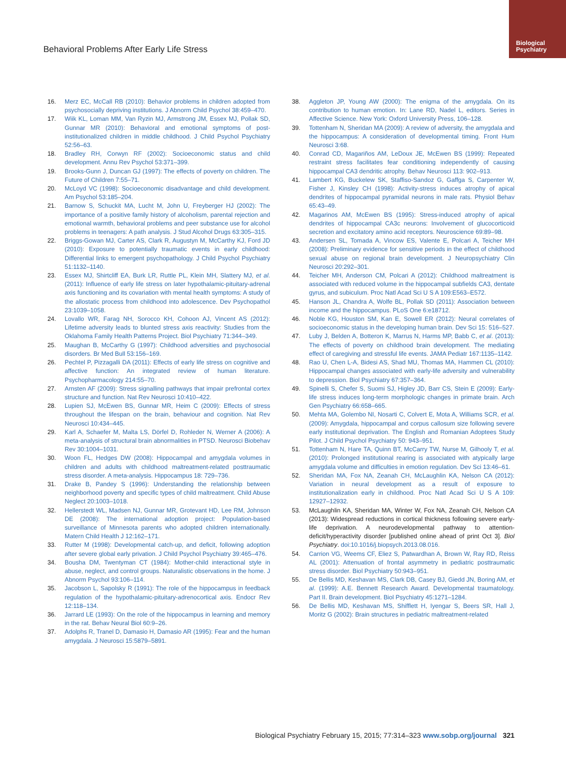Biological Psychiatry
Behavioral Problems After Early Life Stress
16. Merz EC, McCall RB (2010): Behavior problems in children adopted from psychosocially depriving institutions. J Abnorm Child Psychol 38:459–470.
17. Wiik KL, Loman MM, Van Ryzin MJ, Armstrong JM, Essex MJ, Pollak SD, Gunnar MR (2010): Behavioral and emotional symptoms of post-institutionalized children in middle childhood. J Child Psychol Psychiatry 52:56–63.
18. Bradley RH, Corwyn RF (2002): Socioeconomic status and child development. Annu Rev Psychol 53:371–399.
19. Brooks-Gunn J, Duncan GJ (1997): The effects of poverty on children. The Future of Children 7:55–71.
20. McLoyd VC (1998): Socioeconomic disadvantage and child development. Am Psychol 53:185–204.
21. Barnow S, Schuckit MA, Lucht M, John U, Freyberger HJ (2002): The importance of a positive family history of alcoholism, parental rejection and emotional warmth, behavioral problems and peer substance use for alcohol problems in teenagers: A path analysis. J Stud Alcohol Drugs 63:305–315.
22. Briggs-Gowan MJ, Carter AS, Clark R, Augustyn M, McCarthy KJ, Ford JD (2010): Exposure to potentially traumatic events in early childhood: Differential links to emergent psychopathology. J Child Psychol Psychiatry 51:1132–1140.
23. Essex MJ, Shirtcliff EA, Burk LR, Ruttle PL, Klein MH, Slattery MJ, et al. (2011): Influence of early life stress on later hypothalamic-pituitary-adrenal axis functioning and its covariation with mental health symptoms: A study of the allostatic process from childhood into adolescence. Dev Psychopathol 23:1039–1058.
24. Lovallo WR, Farag NH, Sorocco KH, Cohoon AJ, Vincent AS (2012): Lifetime adversity leads to blunted stress axis reactivity: Studies from the Oklahoma Family Health Patterns Project. Biol Psychiatry 71:344–349.
25. Maughan B, McCarthy G (1997): Childhood adversities and psychosocial disorders. Br Med Bull 53:156–169.
26. Pechtel P, Pizzagalli DA (2011): Effects of early life stress on cognitive and affective function: An integrated review of human literature. Psychopharmacology 214:55–70.
27. Arnsten AF (2009): Stress signalling pathways that impair prefrontal cortex structure and function. Nat Rev Neurosci 10:410–422.
28. Lupien SJ, McEwen BS, Gunnar MR, Heim C (2009): Effects of stress throughout the lifespan on the brain, behaviour and cognition. Nat Rev Neurosci 10:434–445.
29. Karl A, Schaefer M, Malta LS, Dörfel D, Rohleder N, Werner A (2006): A meta-analysis of structural brain abnormalities in PTSD. Neurosci Biobehav Rev 30:1004–1031.
30. Woon FL, Hedges DW (2008): Hippocampal and amygdala volumes in children and adults with childhood maltreatment-related posttraumatic stress disorder. A meta-analysis. Hippocampus 18: 729–736.
31. Drake B, Pandey S (1996): Understanding the relationship between neighborhood poverty and specific types of child maltreatment. Child Abuse Neglect 20:1003–1018.
32. Hellerstedt WL, Madsen NJ, Gunnar MR, Grotevant HD, Lee RM, Johnson DE (2008): The international adoption project: Population-based surveillance of Minnesota parents who adopted children internationally. Matern Child Health J 12:162–171.
33. Rutter M (1998): Developmental catch-up, and deficit, following adoption after severe global early privation. J Child Psychol Psychiatry 39:465–476.
34. Bousha DM, Twentyman CT (1984): Mother-child interactional style in abuse, neglect, and control groups. Naturalistic observations in the home. J Abnorm Psychol 93:106–114.
35. Jacobson L, Sapolsky R (1991): The role of the hippocampus in feedback regulation of the hypothalamic-pituitary-adrenocortical axis. Endocr Rev 12:118–134.
36. Jarrard LE (1993): On the role of the hippocampus in learning and memory in the rat. Behav Neural Biol 60:9–26.
37. Adolphs R, Tranel D, Damasio H, Damasio AR (1995): Fear and the human amygdala. J Neurosci 15:5879–5891.
38. Aggleton JP, Young AW (2000): The enigma of the amygdala. On its contribution to human emotion. In: Lane RD, Nadel L, editors. Series in Affective Science. New York: Oxford University Press, 106–128.
39. Tottenham N, Sheridan MA (2009): A review of adversity, the amygdala and the hippocampus: A consideration of developmental timing. Front Hum Neurosci 3:68.
40. Conrad CD, Magariños AM, LeDoux JE, McEwen BS (1999): Repeated restraint stress facilitates fear conditioning independently of causing hippocampal CA3 dendritic atrophy. Behav Neurosci 113: 902–913.
41. Lambert KG, Buckelew SK, Staffiso-Sandoz G, Gaffga S, Carpenter W, Fisher J, Kinsley CH (1998): Activity-stress induces atrophy of apical dendrites of hippocampal pyramidal neurons in male rats. Physiol Behav 65:43–49.
42. Magarinos AM, McEwen BS (1995): Stress-induced atrophy of apical dendrites of hippocampal CA3c neurons: Involvement of glucocorticoid secretion and excitatory amino acid receptors. Neuroscience 69:89–98.
43. Andersen SL, Tomada A, Vincow ES, Valente E, Polcari A, Teicher MH (2008): Preliminary evidence for sensitive periods in the effect of childhood sexual abuse on regional brain development. J Neuropsychiatry Clin Neurosci 20:292–301.
44. Teicher MH, Anderson CM, Polcari A (2012): Childhood maltreatment is associated with reduced volume in the hippocampal subfields CA3, dentate gyrus, and subiculum. Proc Natl Acad Sci U S A 109:E563–E572.
45. Hanson JL, Chandra A, Wolfe BL, Pollak SD (2011): Association between income and the hippocampus. PLoS One 6:e18712.
46. Noble KG, Houston SM, Kan E, Sowell ER (2012): Neural correlates of socioeconomic status in the developing human brain. Dev Sci 15: 516–527.
47. Luby J, Belden A, Botteron K, Marrus N, Harms MP, Babb C, et al. (2013): The effects of poverty on childhood brain development. The mediating effect of caregiving and stressful life events. JAMA Pediatr 167:1135–1142.
48. Rao U, Chen L-A, Bidesi AS, Shad MU, Thomas MA, Hammen CL (2010): Hippocampal changes associated with early-life adversity and vulnerability to depression. Biol Psychiatry 67:357–364.
49. Spinelli S, Chefer S, Suomi SJ, Higley JD, Barr CS, Stein E (2009): Early-life stress induces long-term morphologic changes in primate brain. Arch Gen Psychiatry 66:658–665.
50. Mehta MA, Golembo NI, Nosarti C, Colvert E, Mota A, Williams SCR, et al. (2009): Amygdala, hippocampal and corpus callosum size following severe early institutional deprivation. The English and Romanian Adoptees Study Pilot. J Child Psychol Psychiatry 50: 943–951.
51. Tottenham N, Hare TA, Quinn BT, McCarry TW, Nurse M, Gilhooly T, et al. (2010): Prolonged institutional rearing is associated with atypically large amygdala volume and difficulties in emotion regulation. Dev Sci 13:46–61.
52. Sheridan MA, Fox NA, Zeanah CH, McLaughlin KA, Nelson CA (2012): Variation in neural development as a result of exposure to institutionalization early in childhood. Proc Natl Acad Sci U S A 109: 12927–12932.
53. McLaughlin KA, Sheridan MA, Winter W, Fox NA, Zeanah CH, Nelson CA (2013): Widespread reductions in cortical thickness following severe early-life deprivation. A neurodevelopmental pathway to attention-deficit/hyperactivity disorder [published online ahead of print Oct 3]. Biol Psychiatry. doi:10.1016/j.biopsych.2013.08.016.
54. Carrion VG, Weems CF, Eliez S, Patwardhan A, Brown W, Ray RD, Reiss AL (2001): Attenuation of frontal asymmetry in pediatric posttraumatic stress disorder. Biol Psychiatry 50:943–951.
55. De Bellis MD, Keshavan MS, Clark DB, Casey BJ, Giedd JN, Boring AM, et al. (1999): A.E. Bennett Research Award. Developmental traumatology. Part II. Brain development. Biol Psychiatry 45:1271–1284.
56. De Bellis MD, Keshavan MS, Shifflett H, Iyengar S, Beers SR, Hall J, Moritz G (2002): Brain structures in pediatric maltreatment-related
Biological Psychiatry February 15, 2015; 77:314–323 www.sobp.org/journal 321